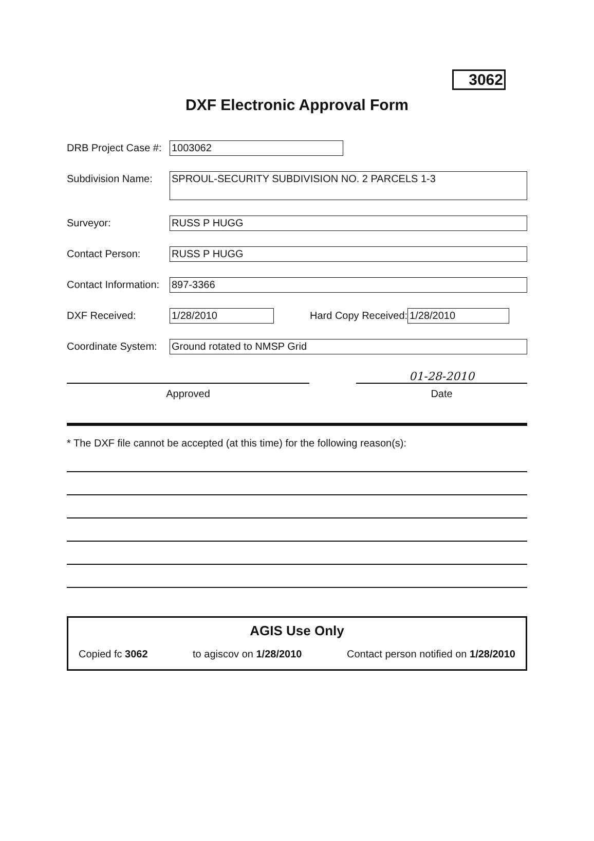3062
DXF Electronic Approval Form
DRB Project Case #: 1003062
Subdivision Name: SPROUL-SECURITY SUBDIVISION NO. 2 PARCELS 1-3
Surveyor: RUSS P HUGG
Contact Person: RUSS P HUGG
Contact Information: 897-3366
DXF Received: 1/28/2010 Hard Copy Received: 1/28/2010
Coordinate System: Ground rotated to NMSP Grid
01-28-2010
Approved Date
* The DXF file cannot be accepted (at this time) for the following reason(s):
AGIS Use Only
Copied fc 3062 to agiscov on 1/28/2010 Contact person notified on 1/28/2010